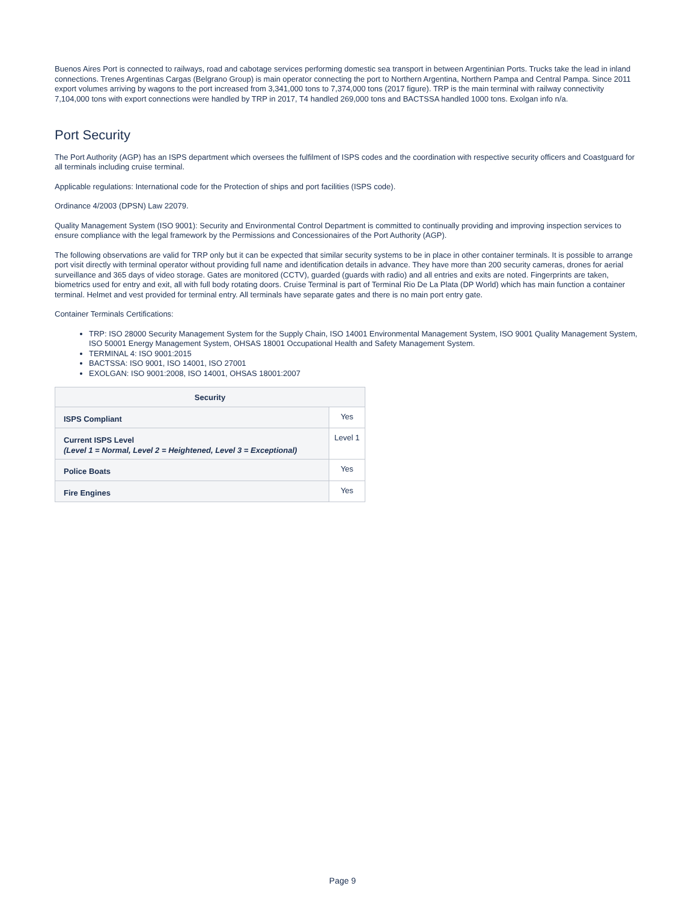Buenos Aires Port is connected to railways, road and cabotage services performing domestic sea transport in between Argentinian Ports. Trucks take the lead in inland connections. Trenes Argentinas Cargas (Belgrano Group) is main operator connecting the port to Northern Argentina, Northern Pampa and Central Pampa. Since 2011 export volumes arriving by wagons to the port increased from 3,341,000 tons to 7,374,000 tons (2017 figure). TRP is the main terminal with railway connectivity 7,104,000 tons with export connections were handled by TRP in 2017, T4 handled 269,000 tons and BACTSSA handled 1000 tons. Exolgan info n/a.
Port Security
The Port Authority (AGP) has an ISPS department which oversees the fulfilment of ISPS codes and the coordination with respective security officers and Coastguard for all terminals including cruise terminal.
Applicable regulations: International code for the Protection of ships and port facilities (ISPS code).
Ordinance 4/2003 (DPSN) Law 22079.
Quality Management System (ISO 9001): Security and Environmental Control Department is committed to continually providing and improving inspection services to ensure compliance with the legal framework by the Permissions and Concessionaires of the Port Authority (AGP).
The following observations are valid for TRP only but it can be expected that similar security systems to be in place in other container terminals. It is possible to arrange port visit directly with terminal operator without providing full name and identification details in advance. They have more than 200 security cameras, drones for aerial surveillance and 365 days of video storage. Gates are monitored (CCTV), guarded (guards with radio) and all entries and exits are noted. Fingerprints are taken, biometrics used for entry and exit, all with full body rotating doors. Cruise Terminal is part of Terminal Rio De La Plata (DP World) which has main function a container terminal. Helmet and vest provided for terminal entry. All terminals have separate gates and there is no main port entry gate.
Container Terminals Certifications:
TRP: ISO 28000 Security Management System for the Supply Chain, ISO 14001 Environmental Management System, ISO 9001 Quality Management System, ISO 50001 Energy Management System, OHSAS 18001 Occupational Health and Safety Management System.
TERMINAL 4: ISO 9001:2015
BACTSSA: ISO 9001, ISO 14001, ISO 27001
EXOLGAN: ISO 9001:2008, ISO 14001, OHSAS 18001:2007
| Security | |
| --- | --- |
| ISPS Compliant | Yes |
| Current ISPS Level (Level 1 = Normal, Level 2 = Heightened, Level 3 = Exceptional) | Level 1 |
| Police Boats | Yes |
| Fire Engines | Yes |
Page 9